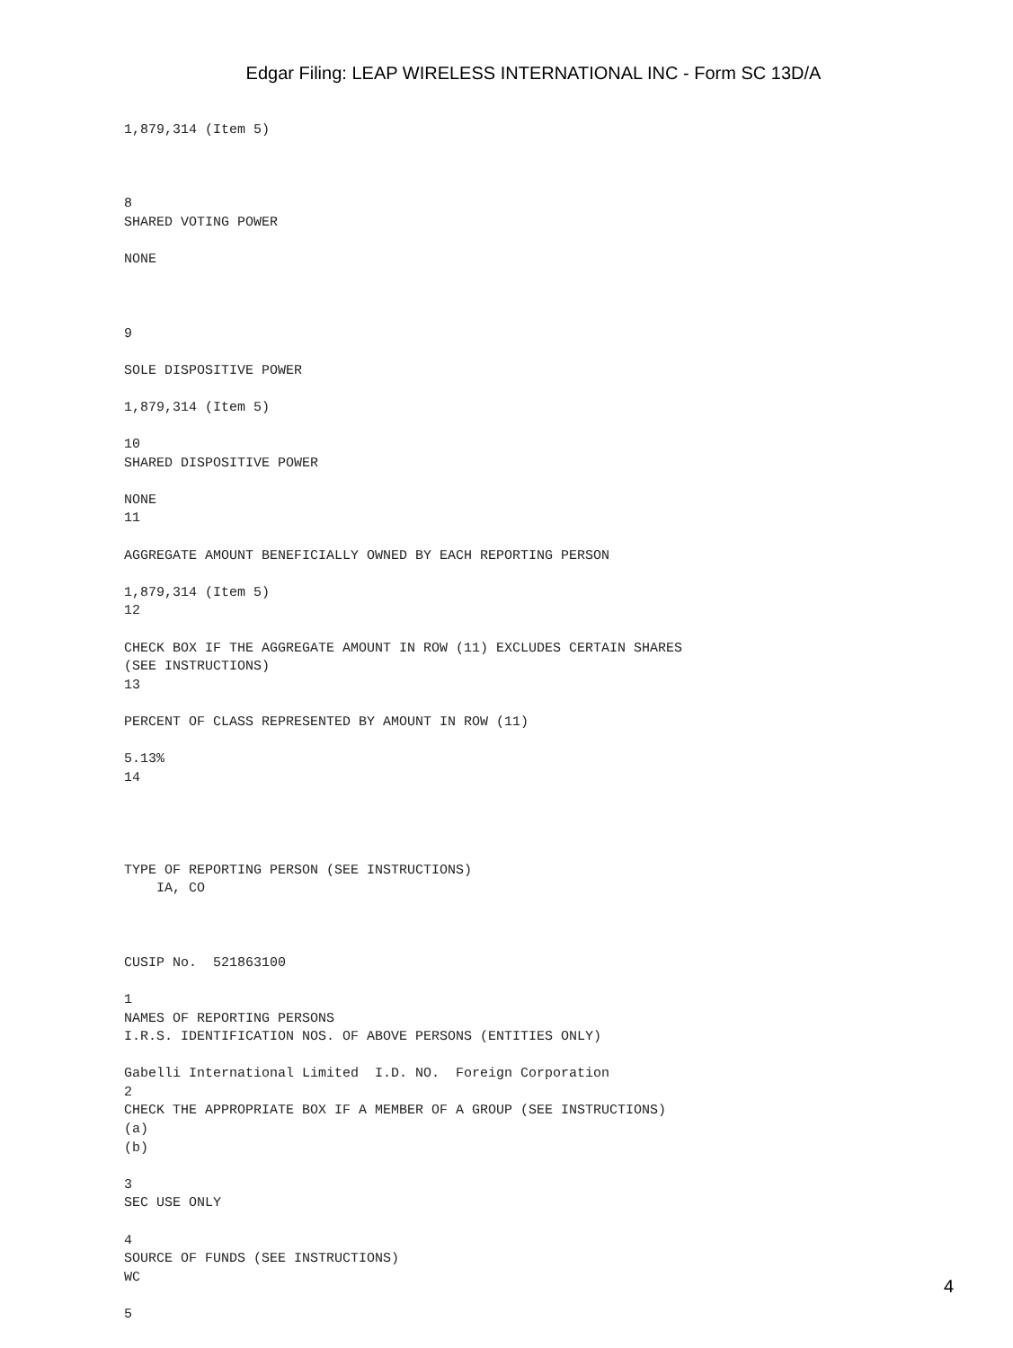Edgar Filing: LEAP WIRELESS INTERNATIONAL INC - Form SC 13D/A
1,879,314 (Item 5)



8
SHARED VOTING POWER

NONE



9

SOLE DISPOSITIVE POWER

1,879,314 (Item 5)

10
SHARED DISPOSITIVE POWER

NONE
11

AGGREGATE AMOUNT BENEFICIALLY OWNED BY EACH REPORTING PERSON

1,879,314 (Item 5)
12

CHECK BOX IF THE AGGREGATE AMOUNT IN ROW (11) EXCLUDES CERTAIN SHARES
(SEE INSTRUCTIONS)
13

PERCENT OF CLASS REPRESENTED BY AMOUNT IN ROW (11)

5.13%
14




TYPE OF REPORTING PERSON (SEE INSTRUCTIONS)
    IA, CO



CUSIP No.  521863100

1
NAMES OF REPORTING PERSONS
I.R.S. IDENTIFICATION NOS. OF ABOVE PERSONS (ENTITIES ONLY)

Gabelli International Limited  I.D. NO.  Foreign Corporation
2
CHECK THE APPROPRIATE BOX IF A MEMBER OF A GROUP (SEE INSTRUCTIONS)
(a)
(b)

3
SEC USE ONLY

4
SOURCE OF FUNDS (SEE INSTRUCTIONS)
WC

5
4